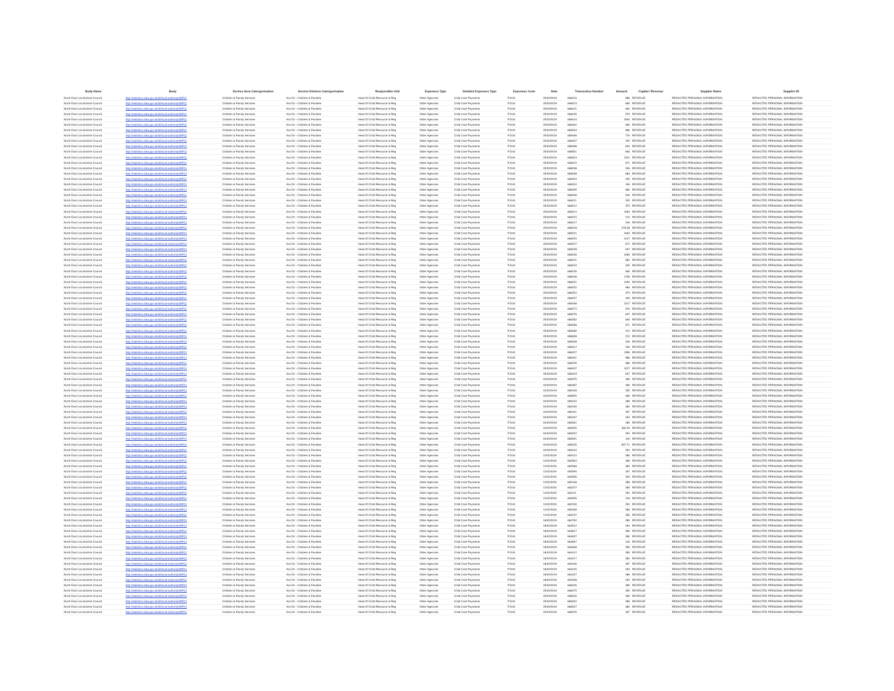| Body Name | Body | Service Area Catergorisation | Service Division Catergorisation | Responsible Unit | Expenses Type | Detailed Expenses Type | Expenses Code | Date | Transaction Number | Amount | Capital / Revenue | Supplier Name | Supplier ID |
| --- | --- | --- | --- | --- | --- | --- | --- | --- | --- | --- | --- | --- | --- |
| North East Lincolnshire Council | http://statistics.data.gov.uk/id/local-authority/00FC) | Children & Family Services | Ass Dir - Children & Families | Head Of Child Resource & Reg | Other Agencies | Child Care Payments | PJ104 | 25/02/2019 | 686416 | 986 | REVENUE | REDACTED PERSONAL INFORMATION | REDACTED PERSONAL INFORMATION |
| North East Lincolnshire Council | http://statistics.data.gov.uk/id/local-authority/00FC) | Children & Family Services | Ass Dir - Children & Families | Head Of Child Resource & Reg | Other Agencies | Child Care Payments | PJ104 | 25/02/2019 | 686423 | 660 | REVENUE | REDACTED PERSONAL INFORMATION | REDACTED PERSONAL INFORMATION |
| North East Lincolnshire Council | http://statistics.data.gov.uk/id/local-authority/00FC) | Children & Family Services | Ass Dir - Children & Families | Head Of Child Resource & Reg | Other Agencies | Child Care Payments | PJ104 | 25/02/2019 | 686431 | 962 | REVENUE | REDACTED PERSONAL INFORMATION | REDACTED PERSONAL INFORMATION |
| North East Lincolnshire Council | http://statistics.data.gov.uk/id/local-authority/00FC) | Children & Family Services | Ass Dir - Children & Families | Head Of Child Resource & Reg | Other Agencies | Child Care Payments | PJ104 | 25/02/2019 | 686435 | 975 | REVENUE | REDACTED PERSONAL INFORMATION | REDACTED PERSONAL INFORMATION |
| North East Lincolnshire Council | http://statistics.data.gov.uk/id/local-authority/00FC) | Children & Family Services | Ass Dir - Children & Families | Head Of Child Resource & Reg | Other Agencies | Child Care Payments | PJ104 | 25/02/2019 | 686443 | 1064 | REVENUE | REDACTED PERSONAL INFORMATION | REDACTED PERSONAL INFORMATION |
| North East Lincolnshire Council | http://statistics.data.gov.uk/id/local-authority/00FC) | Children & Family Services | Ass Dir - Children & Families | Head Of Child Resource & Reg | Other Agencies | Child Care Payments | PJ104 | 25/02/2019 | 686462 | 660 | REVENUE | REDACTED PERSONAL INFORMATION | REDACTED PERSONAL INFORMATION |
| North East Lincolnshire Council | http://statistics.data.gov.uk/id/local-authority/00FC) | Children & Family Services | Ass Dir - Children & Families | Head Of Child Resource & Reg | Other Agencies | Child Care Payments | PJ104 | 25/02/2019 | 686463 | 986 | REVENUE | REDACTED PERSONAL INFORMATION | REDACTED PERSONAL INFORMATION |
| North East Lincolnshire Council | http://statistics.data.gov.uk/id/local-authority/00FC) | Children & Family Services | Ass Dir - Children & Families | Head Of Child Resource & Reg | Other Agencies | Child Care Payments | PJ104 | 25/02/2019 | 686498 | 719 | REVENUE | REDACTED PERSONAL INFORMATION | REDACTED PERSONAL INFORMATION |
| North East Lincolnshire Council | http://statistics.data.gov.uk/id/local-authority/00FC) | Children & Family Services | Ass Dir - Children & Families | Head Of Child Resource & Reg | Other Agencies | Child Care Payments | PJ104 | 25/02/2019 | 686497 | 325 | REVENUE | REDACTED PERSONAL INFORMATION | REDACTED PERSONAL INFORMATION |
| North East Lincolnshire Council | http://statistics.data.gov.uk/id/local-authority/00FC) | Children & Family Services | Ass Dir - Children & Families | Head Of Child Resource & Reg | Other Agencies | Child Care Payments | PJ104 | 25/02/2019 | 686498 | 624 | REVENUE | REDACTED PERSONAL INFORMATION | REDACTED PERSONAL INFORMATION |
| North East Lincolnshire Council | http://statistics.data.gov.uk/id/local-authority/00FC) | Children & Family Services | Ass Dir - Children & Families | Head Of Child Resource & Reg | Other Agencies | Child Care Payments | PJ104 | 25/02/2019 | 686501 | 660 | REVENUE | REDACTED PERSONAL INFORMATION | REDACTED PERSONAL INFORMATION |
| North East Lincolnshire Council | http://statistics.data.gov.uk/id/local-authority/00FC) | Children & Family Services | Ass Dir - Children & Families | Head Of Child Resource & Reg | Other Agencies | Child Care Payments | PJ104 | 25/02/2019 | 686503 | 1021 | REVENUE | REDACTED PERSONAL INFORMATION | REDACTED PERSONAL INFORMATION |
| North East Lincolnshire Council | http://statistics.data.gov.uk/id/local-authority/00FC) | Children & Family Services | Ass Dir - Children & Families | Head Of Child Resource & Reg | Other Agencies | Child Care Payments | PJ104 | 25/02/2019 | 686515 | 671 | REVENUE | REDACTED PERSONAL INFORMATION | REDACTED PERSONAL INFORMATION |
| North East Lincolnshire Council | http://statistics.data.gov.uk/id/local-authority/00FC) | Children & Family Services | Ass Dir - Children & Families | Head Of Child Resource & Reg | Other Agencies | Child Care Payments | PJ104 | 25/02/2019 | 686538 | 346 | REVENUE | REDACTED PERSONAL INFORMATION | REDACTED PERSONAL INFORMATION |
| North East Lincolnshire Council | http://statistics.data.gov.uk/id/local-authority/00FC) | Children & Family Services | Ass Dir - Children & Families | Head Of Child Resource & Reg | Other Agencies | Child Care Payments | PJ104 | 25/02/2019 | 686558 | 983 | REVENUE | REDACTED PERSONAL INFORMATION | REDACTED PERSONAL INFORMATION |
| North East Lincolnshire Council | http://statistics.data.gov.uk/id/local-authority/00FC) | Children & Family Services | Ass Dir - Children & Families | Head Of Child Resource & Reg | Other Agencies | Child Care Payments | PJ104 | 25/02/2019 | 686203 | 325 | REVENUE | REDACTED PERSONAL INFORMATION | REDACTED PERSONAL INFORMATION |
| North East Lincolnshire Council | http://statistics.data.gov.uk/id/local-authority/00FC) | Children & Family Services | Ass Dir - Children & Families | Head Of Child Resource & Reg | Other Agencies | Child Care Payments | PJ104 | 25/02/2019 | 686204 | 346 | REVENUE | REDACTED PERSONAL INFORMATION | REDACTED PERSONAL INFORMATION |
| North East Lincolnshire Council | http://statistics.data.gov.uk/id/local-authority/00FC) | Children & Family Services | Ass Dir - Children & Families | Head Of Child Resource & Reg | Other Agencies | Child Care Payments | PJ104 | 25/02/2019 | 686205 | 682 | REVENUE | REDACTED PERSONAL INFORMATION | REDACTED PERSONAL INFORMATION |
| North East Lincolnshire Council | http://statistics.data.gov.uk/id/local-authority/00FC) | Children & Family Services | Ass Dir - Children & Families | Head Of Child Resource & Reg | Other Agencies | Child Care Payments | PJ104 | 25/02/2019 | 686208 | 949 | REVENUE | REDACTED PERSONAL INFORMATION | REDACTED PERSONAL INFORMATION |
| North East Lincolnshire Council | http://statistics.data.gov.uk/id/local-authority/00FC) | Children & Family Services | Ass Dir - Children & Families | Head Of Child Resource & Reg | Other Agencies | Child Care Payments | PJ104 | 25/02/2019 | 686211 | 325 | REVENUE | REDACTED PERSONAL INFORMATION | REDACTED PERSONAL INFORMATION |
| North East Lincolnshire Council | http://statistics.data.gov.uk/id/local-authority/00FC) | Children & Family Services | Ass Dir - Children & Families | Head Of Child Resource & Reg | Other Agencies | Child Care Payments | PJ104 | 25/02/2019 | 686212 | 373 | REVENUE | REDACTED PERSONAL INFORMATION | REDACTED PERSONAL INFORMATION |
| North East Lincolnshire Council | http://statistics.data.gov.uk/id/local-authority/00FC) | Children & Family Services | Ass Dir - Children & Families | Head Of Child Resource & Reg | Other Agencies | Child Care Payments | PJ104 | 25/02/2019 | 686214 | 1063 | REVENUE | REDACTED PERSONAL INFORMATION | REDACTED PERSONAL INFORMATION |
| North East Lincolnshire Council | http://statistics.data.gov.uk/id/local-authority/00FC) | Children & Family Services | Ass Dir - Children & Families | Head Of Child Resource & Reg | Other Agencies | Child Care Payments | PJ104 | 25/02/2019 | 686215 | 212 | REVENUE | REDACTED PERSONAL INFORMATION | REDACTED PERSONAL INFORMATION |
| North East Lincolnshire Council | http://statistics.data.gov.uk/id/local-authority/00FC) | Children & Family Services | Ass Dir - Children & Families | Head Of Child Resource & Reg | Other Agencies | Child Care Payments | PJ104 | 25/02/2019 | 686217 | 346 | REVENUE | REDACTED PERSONAL INFORMATION | REDACTED PERSONAL INFORMATION |
| North East Lincolnshire Council | http://statistics.data.gov.uk/id/local-authority/00FC) | Children & Family Services | Ass Dir - Children & Families | Head Of Child Resource & Reg | Other Agencies | Child Care Payments | PJ104 | 25/02/2019 | 686218 | 278.58 | REVENUE | REDACTED PERSONAL INFORMATION | REDACTED PERSONAL INFORMATION |
| North East Lincolnshire Council | http://statistics.data.gov.uk/id/local-authority/00FC) | Children & Family Services | Ass Dir - Children & Families | Head Of Child Resource & Reg | Other Agencies | Child Care Payments | PJ104 | 25/02/2019 | 686221 | 1064 | REVENUE | REDACTED PERSONAL INFORMATION | REDACTED PERSONAL INFORMATION |
| North East Lincolnshire Council | http://statistics.data.gov.uk/id/local-authority/00FC) | Children & Family Services | Ass Dir - Children & Families | Head Of Child Resource & Reg | Other Agencies | Child Care Payments | PJ104 | 25/02/2019 | 686225 | 1017 | REVENUE | REDACTED PERSONAL INFORMATION | REDACTED PERSONAL INFORMATION |
| North East Lincolnshire Council | http://statistics.data.gov.uk/id/local-authority/00FC) | Children & Family Services | Ass Dir - Children & Families | Head Of Child Resource & Reg | Other Agencies | Child Care Payments | PJ104 | 25/02/2019 | 686227 | 671 | REVENUE | REDACTED PERSONAL INFORMATION | REDACTED PERSONAL INFORMATION |
| North East Lincolnshire Council | http://statistics.data.gov.uk/id/local-authority/00FC) | Children & Family Services | Ass Dir - Children & Families | Head Of Child Resource & Reg | Other Agencies | Child Care Payments | PJ104 | 25/02/2019 | 686228 | 637 | REVENUE | REDACTED PERSONAL INFORMATION | REDACTED PERSONAL INFORMATION |
| North East Lincolnshire Council | http://statistics.data.gov.uk/id/local-authority/00FC) | Children & Family Services | Ass Dir - Children & Families | Head Of Child Resource & Reg | Other Agencies | Child Care Payments | PJ104 | 25/02/2019 | 686230 | 1065 | REVENUE | REDACTED PERSONAL INFORMATION | REDACTED PERSONAL INFORMATION |
| North East Lincolnshire Council | http://statistics.data.gov.uk/id/local-authority/00FC) | Children & Family Services | Ass Dir - Children & Families | Head Of Child Resource & Reg | Other Agencies | Child Care Payments | PJ104 | 25/02/2019 | 686231 | 682 | REVENUE | REDACTED PERSONAL INFORMATION | REDACTED PERSONAL INFORMATION |
| North East Lincolnshire Council | http://statistics.data.gov.uk/id/local-authority/00FC) | Children & Family Services | Ass Dir - Children & Families | Head Of Child Resource & Reg | Other Agencies | Child Care Payments | PJ104 | 25/02/2019 | 686233 | 325 | REVENUE | REDACTED PERSONAL INFORMATION | REDACTED PERSONAL INFORMATION |
| North East Lincolnshire Council | http://statistics.data.gov.uk/id/local-authority/00FC) | Children & Family Services | Ass Dir - Children & Families | Head Of Child Resource & Reg | Other Agencies | Child Care Payments | PJ104 | 25/02/2019 | 686245 | 660 | REVENUE | REDACTED PERSONAL INFORMATION | REDACTED PERSONAL INFORMATION |
| North East Lincolnshire Council | http://statistics.data.gov.uk/id/local-authority/00FC) | Children & Family Services | Ass Dir - Children & Families | Head Of Child Resource & Reg | Other Agencies | Child Care Payments | PJ104 | 25/02/2019 | 686248 | 1709 | REVENUE | REDACTED PERSONAL INFORMATION | REDACTED PERSONAL INFORMATION |
| North East Lincolnshire Council | http://statistics.data.gov.uk/id/local-authority/00FC) | Children & Family Services | Ass Dir - Children & Families | Head Of Child Resource & Reg | Other Agencies | Child Care Payments | PJ104 | 25/02/2019 | 686251 | 1030 | REVENUE | REDACTED PERSONAL INFORMATION | REDACTED PERSONAL INFORMATION |
| North East Lincolnshire Council | http://statistics.data.gov.uk/id/local-authority/00FC) | Children & Family Services | Ass Dir - Children & Families | Head Of Child Resource & Reg | Other Agencies | Child Care Payments | PJ104 | 25/02/2019 | 686252 | 983 | REVENUE | REDACTED PERSONAL INFORMATION | REDACTED PERSONAL INFORMATION |
| North East Lincolnshire Council | http://statistics.data.gov.uk/id/local-authority/00FC) | Children & Family Services | Ass Dir - Children & Families | Head Of Child Resource & Reg | Other Agencies | Child Care Payments | PJ104 | 25/02/2019 | 686254 | 373 | REVENUE | REDACTED PERSONAL INFORMATION | REDACTED PERSONAL INFORMATION |
| North East Lincolnshire Council | http://statistics.data.gov.uk/id/local-authority/00FC) | Children & Family Services | Ass Dir - Children & Families | Head Of Child Resource & Reg | Other Agencies | Child Care Payments | PJ104 | 25/02/2019 | 686257 | 325 | REVENUE | REDACTED PERSONAL INFORMATION | REDACTED PERSONAL INFORMATION |
| North East Lincolnshire Council | http://statistics.data.gov.uk/id/local-authority/00FC) | Children & Family Services | Ass Dir - Children & Families | Head Of Child Resource & Reg | Other Agencies | Child Care Payments | PJ104 | 25/02/2019 | 686268 | 1017 | REVENUE | REDACTED PERSONAL INFORMATION | REDACTED PERSONAL INFORMATION |
| North East Lincolnshire Council | http://statistics.data.gov.uk/id/local-authority/00FC) | Children & Family Services | Ass Dir - Children & Families | Head Of Child Resource & Reg | Other Agencies | Child Care Payments | PJ104 | 25/02/2019 | 686274 | 970 | REVENUE | REDACTED PERSONAL INFORMATION | REDACTED PERSONAL INFORMATION |
| North East Lincolnshire Council | http://statistics.data.gov.uk/id/local-authority/00FC) | Children & Family Services | Ass Dir - Children & Families | Head Of Child Resource & Reg | Other Agencies | Child Care Payments | PJ104 | 25/02/2019 | 686276 | 637 | REVENUE | REDACTED PERSONAL INFORMATION | REDACTED PERSONAL INFORMATION |
| North East Lincolnshire Council | http://statistics.data.gov.uk/id/local-authority/00FC) | Children & Family Services | Ass Dir - Children & Families | Head Of Child Resource & Reg | Other Agencies | Child Care Payments | PJ104 | 25/02/2019 | 686282 | 660 | REVENUE | REDACTED PERSONAL INFORMATION | REDACTED PERSONAL INFORMATION |
| North East Lincolnshire Council | http://statistics.data.gov.uk/id/local-authority/00FC) | Children & Family Services | Ass Dir - Children & Families | Head Of Child Resource & Reg | Other Agencies | Child Care Payments | PJ104 | 25/02/2019 | 686288 | 671 | REVENUE | REDACTED PERSONAL INFORMATION | REDACTED PERSONAL INFORMATION |
| North East Lincolnshire Council | http://statistics.data.gov.uk/id/local-authority/00FC) | Children & Family Services | Ass Dir - Children & Families | Head Of Child Resource & Reg | Other Agencies | Child Care Payments | PJ104 | 25/02/2019 | 686289 | 212 | REVENUE | REDACTED PERSONAL INFORMATION | REDACTED PERSONAL INFORMATION |
| North East Lincolnshire Council | http://statistics.data.gov.uk/id/local-authority/00FC) | Children & Family Services | Ass Dir - Children & Families | Head Of Child Resource & Reg | Other Agencies | Child Care Payments | PJ104 | 25/02/2019 | 686658 | 212 | REVENUE | REDACTED PERSONAL INFORMATION | REDACTED PERSONAL INFORMATION |
| North East Lincolnshire Council | http://statistics.data.gov.uk/id/local-authority/00FC) | Children & Family Services | Ass Dir - Children & Families | Head Of Child Resource & Reg | Other Agencies | Child Care Payments | PJ104 | 25/02/2019 | 686308 | 346 | REVENUE | REDACTED PERSONAL INFORMATION | REDACTED PERSONAL INFORMATION |
| North East Lincolnshire Council | http://statistics.data.gov.uk/id/local-authority/00FC) | Children & Family Services | Ass Dir - Children & Families | Head Of Child Resource & Reg | Other Agencies | Child Care Payments | PJ104 | 25/02/2019 | 686314 | 346 | REVENUE | REDACTED PERSONAL INFORMATION | REDACTED PERSONAL INFORMATION |
| North East Lincolnshire Council | http://statistics.data.gov.uk/id/local-authority/00FC) | Children & Family Services | Ass Dir - Children & Families | Head Of Child Resource & Reg | Other Agencies | Child Care Payments | PJ104 | 25/02/2019 | 686327 | 1396 | REVENUE | REDACTED PERSONAL INFORMATION | REDACTED PERSONAL INFORMATION |
| North East Lincolnshire Council | http://statistics.data.gov.uk/id/local-authority/00FC) | Children & Family Services | Ass Dir - Children & Families | Head Of Child Resource & Reg | Other Agencies | Child Care Payments | PJ104 | 25/02/2019 | 686331 | 986 | REVENUE | REDACTED PERSONAL INFORMATION | REDACTED PERSONAL INFORMATION |
| North East Lincolnshire Council | http://statistics.data.gov.uk/id/local-authority/00FC) | Children & Family Services | Ass Dir - Children & Families | Head Of Child Resource & Reg | Other Agencies | Child Care Payments | PJ104 | 25/02/2019 | 686335 | 986 | REVENUE | REDACTED PERSONAL INFORMATION | REDACTED PERSONAL INFORMATION |
| North East Lincolnshire Council | http://statistics.data.gov.uk/id/local-authority/00FC) | Children & Family Services | Ass Dir - Children & Families | Head Of Child Resource & Reg | Other Agencies | Child Care Payments | PJ104 | 25/02/2019 | 686337 | 1017 | REVENUE | REDACTED PERSONAL INFORMATION | REDACTED PERSONAL INFORMATION |
| North East Lincolnshire Council | http://statistics.data.gov.uk/id/local-authority/00FC) | Children & Family Services | Ass Dir - Children & Families | Head Of Child Resource & Reg | Other Agencies | Child Care Payments | PJ104 | 25/02/2019 | 686343 | 637 | REVENUE | REDACTED PERSONAL INFORMATION | REDACTED PERSONAL INFORMATION |
| North East Lincolnshire Council | http://statistics.data.gov.uk/id/local-authority/00FC) | Children & Family Services | Ass Dir - Children & Families | Head Of Child Resource & Reg | Other Agencies | Child Care Payments | PJ104 | 04/02/2019 | 680379 | 280 | REVENUE | REDACTED PERSONAL INFORMATION | REDACTED PERSONAL INFORMATION |
| North East Lincolnshire Council | http://statistics.data.gov.uk/id/local-authority/00FC) | Children & Family Services | Ass Dir - Children & Families | Head Of Child Resource & Reg | Other Agencies | Child Care Payments | PJ104 | 04/02/2019 | 680387 | 280 | REVENUE | REDACTED PERSONAL INFORMATION | REDACTED PERSONAL INFORMATION |
| North East Lincolnshire Council | http://statistics.data.gov.uk/id/local-authority/00FC) | Children & Family Services | Ass Dir - Children & Families | Head Of Child Resource & Reg | Other Agencies | Child Care Payments | PJ104 | 04/02/2019 | 680428 | 355 | REVENUE | REDACTED PERSONAL INFORMATION | REDACTED PERSONAL INFORMATION |
| North East Lincolnshire Council | http://statistics.data.gov.uk/id/local-authority/00FC) | Children & Family Services | Ass Dir - Children & Families | Head Of Child Resource & Reg | Other Agencies | Child Care Payments | PJ104 | 04/02/2019 | 680505 | 280 | REVENUE | REDACTED PERSONAL INFORMATION | REDACTED PERSONAL INFORMATION |
| North East Lincolnshire Council | http://statistics.data.gov.uk/id/local-authority/00FC) | Children & Family Services | Ass Dir - Children & Families | Head Of Child Resource & Reg | Other Agencies | Child Care Payments | PJ104 | 04/02/2019 | 680154 | 280 | REVENUE | REDACTED PERSONAL INFORMATION | REDACTED PERSONAL INFORMATION |
| North East Lincolnshire Council | http://statistics.data.gov.uk/id/local-authority/00FC) | Children & Family Services | Ass Dir - Children & Families | Head Of Child Resource & Reg | Other Agencies | Child Care Payments | PJ104 | 04/02/2019 | 680159 | 382 | REVENUE | REDACTED PERSONAL INFORMATION | REDACTED PERSONAL INFORMATION |
| North East Lincolnshire Council | http://statistics.data.gov.uk/id/local-authority/00FC) | Children & Family Services | Ass Dir - Children & Families | Head Of Child Resource & Reg | Other Agencies | Child Care Payments | PJ104 | 04/02/2019 | 680161 | 307 | REVENUE | REDACTED PERSONAL INFORMATION | REDACTED PERSONAL INFORMATION |
| North East Lincolnshire Council | http://statistics.data.gov.uk/id/local-authority/00FC) | Children & Family Services | Ass Dir - Children & Families | Head Of Child Resource & Reg | Other Agencies | Child Care Payments | PJ104 | 04/02/2019 | 680167 | 453 | REVENUE | REDACTED PERSONAL INFORMATION | REDACTED PERSONAL INFORMATION |
| North East Lincolnshire Council | http://statistics.data.gov.uk/id/local-authority/00FC) | Children & Family Services | Ass Dir - Children & Families | Head Of Child Resource & Reg | Other Agencies | Child Care Payments | PJ104 | 04/02/2019 | 680561 | 280 | REVENUE | REDACTED PERSONAL INFORMATION | REDACTED PERSONAL INFORMATION |
| North East Lincolnshire Council | http://statistics.data.gov.uk/id/local-authority/00FC) | Children & Family Services | Ass Dir - Children & Families | Head Of Child Resource & Reg | Other Agencies | Child Care Payments | PJ104 | 04/02/2019 | 680205 | 366.29 | REVENUE | REDACTED PERSONAL INFORMATION | REDACTED PERSONAL INFORMATION |
| North East Lincolnshire Council | http://statistics.data.gov.uk/id/local-authority/00FC) | Children & Family Services | Ass Dir - Children & Families | Head Of Child Resource & Reg | Other Agencies | Child Care Payments | PJ104 | 04/02/2019 | 680202 | 294 | REVENUE | REDACTED PERSONAL INFORMATION | REDACTED PERSONAL INFORMATION |
| North East Lincolnshire Council | http://statistics.data.gov.uk/id/local-authority/00FC) | Children & Family Services | Ass Dir - Children & Families | Head Of Child Resource & Reg | Other Agencies | Child Care Payments | PJ104 | 04/02/2019 | 680591 | 416 | REVENUE | REDACTED PERSONAL INFORMATION | REDACTED PERSONAL INFORMATION |
| North East Lincolnshire Council | http://statistics.data.gov.uk/id/local-authority/00FC) | Children & Family Services | Ass Dir - Children & Families | Head Of Child Resource & Reg | Other Agencies | Child Care Payments | PJ104 | 04/02/2019 | 680235 | 997.71 | REVENUE | REDACTED PERSONAL INFORMATION | REDACTED PERSONAL INFORMATION |
| North East Lincolnshire Council | http://statistics.data.gov.uk/id/local-authority/00FC) | Children & Family Services | Ass Dir - Children & Families | Head Of Child Resource & Reg | Other Agencies | Child Care Payments | PJ104 | 04/02/2019 | 680234 | 294 | REVENUE | REDACTED PERSONAL INFORMATION | REDACTED PERSONAL INFORMATION |
| North East Lincolnshire Council | http://statistics.data.gov.uk/id/local-authority/00FC) | Children & Family Services | Ass Dir - Children & Families | Head Of Child Resource & Reg | Other Agencies | Child Care Payments | PJ104 | 11/02/2019 | 682415 | 280 | REVENUE | REDACTED PERSONAL INFORMATION | REDACTED PERSONAL INFORMATION |
| North East Lincolnshire Council | http://statistics.data.gov.uk/id/local-authority/00FC) | Children & Family Services | Ass Dir - Children & Families | Head Of Child Resource & Reg | Other Agencies | Child Care Payments | PJ104 | 11/02/2019 | 682563 | 280 | REVENUE | REDACTED PERSONAL INFORMATION | REDACTED PERSONAL INFORMATION |
| North East Lincolnshire Council | http://statistics.data.gov.uk/id/local-authority/00FC) | Children & Family Services | Ass Dir - Children & Families | Head Of Child Resource & Reg | Other Agencies | Child Care Payments | PJ104 | 11/02/2019 | 682568 | 382 | REVENUE | REDACTED PERSONAL INFORMATION | REDACTED PERSONAL INFORMATION |
| North East Lincolnshire Council | http://statistics.data.gov.uk/id/local-authority/00FC) | Children & Family Services | Ass Dir - Children & Families | Head Of Child Resource & Reg | Other Agencies | Child Care Payments | PJ104 | 11/02/2019 | 682595 | 307 | REVENUE | REDACTED PERSONAL INFORMATION | REDACTED PERSONAL INFORMATION |
| North East Lincolnshire Council | http://statistics.data.gov.uk/id/local-authority/00FC) | Children & Family Services | Ass Dir - Children & Families | Head Of Child Resource & Reg | Other Agencies | Child Care Payments | PJ104 | 11/02/2019 | 682596 | 453 | REVENUE | REDACTED PERSONAL INFORMATION | REDACTED PERSONAL INFORMATION |
| North East Lincolnshire Council | http://statistics.data.gov.uk/id/local-authority/00FC) | Children & Family Services | Ass Dir - Children & Families | Head Of Child Resource & Reg | Other Agencies | Child Care Payments | PJ104 | 11/02/2019 | 682108 | 286 | REVENUE | REDACTED PERSONAL INFORMATION | REDACTED PERSONAL INFORMATION |
| North East Lincolnshire Council | http://statistics.data.gov.uk/id/local-authority/00FC) | Children & Family Services | Ass Dir - Children & Families | Head Of Child Resource & Reg | Other Agencies | Child Care Payments | PJ104 | 11/02/2019 | 682072 | 280 | REVENUE | REDACTED PERSONAL INFORMATION | REDACTED PERSONAL INFORMATION |
| North East Lincolnshire Council | http://statistics.data.gov.uk/id/local-authority/00FC) | Children & Family Services | Ass Dir - Children & Families | Head Of Child Resource & Reg | Other Agencies | Child Care Payments | PJ104 | 11/02/2019 | 682111 | 294 | REVENUE | REDACTED PERSONAL INFORMATION | REDACTED PERSONAL INFORMATION |
| North East Lincolnshire Council | http://statistics.data.gov.uk/id/local-authority/00FC) | Children & Family Services | Ass Dir - Children & Families | Head Of Child Resource & Reg | Other Agencies | Child Care Payments | PJ104 | 11/02/2019 | 682505 | 416 | REVENUE | REDACTED PERSONAL INFORMATION | REDACTED PERSONAL INFORMATION |
| North East Lincolnshire Council | http://statistics.data.gov.uk/id/local-authority/00FC) | Children & Family Services | Ass Dir - Children & Families | Head Of Child Resource & Reg | Other Agencies | Child Care Payments | PJ104 | 11/02/2019 | 682150 | 294 | REVENUE | REDACTED PERSONAL INFORMATION | REDACTED PERSONAL INFORMATION |
| North East Lincolnshire Council | http://statistics.data.gov.uk/id/local-authority/00FC) | Children & Family Services | Ass Dir - Children & Families | Head Of Child Resource & Reg | Other Agencies | Child Care Payments | PJ104 | 11/02/2019 | 682208 | 280 | REVENUE | REDACTED PERSONAL INFORMATION | REDACTED PERSONAL INFORMATION |
| North East Lincolnshire Council | http://statistics.data.gov.uk/id/local-authority/00FC) | Children & Family Services | Ass Dir - Children & Families | Head Of Child Resource & Reg | Other Agencies | Child Care Payments | PJ104 | 11/02/2019 | 682237 | 355 | REVENUE | REDACTED PERSONAL INFORMATION | REDACTED PERSONAL INFORMATION |
| North East Lincolnshire Council | http://statistics.data.gov.uk/id/local-authority/00FC) | Children & Family Services | Ass Dir - Children & Families | Head Of Child Resource & Reg | Other Agencies | Child Care Payments | PJ104 | 18/02/2019 | 684762 | 280 | REVENUE | REDACTED PERSONAL INFORMATION | REDACTED PERSONAL INFORMATION |
| North East Lincolnshire Council | http://statistics.data.gov.uk/id/local-authority/00FC) | Children & Family Services | Ass Dir - Children & Families | Head Of Child Resource & Reg | Other Agencies | Child Care Payments | PJ104 | 18/02/2019 | 684512 | 294 | REVENUE | REDACTED PERSONAL INFORMATION | REDACTED PERSONAL INFORMATION |
| North East Lincolnshire Council | http://statistics.data.gov.uk/id/local-authority/00FC) | Children & Family Services | Ass Dir - Children & Families | Head Of Child Resource & Reg | Other Agencies | Child Care Payments | PJ104 | 18/02/2019 | 684817 | 280 | REVENUE | REDACTED PERSONAL INFORMATION | REDACTED PERSONAL INFORMATION |
| North East Lincolnshire Council | http://statistics.data.gov.uk/id/local-authority/00FC) | Children & Family Services | Ass Dir - Children & Families | Head Of Child Resource & Reg | Other Agencies | Child Care Payments | PJ104 | 18/02/2019 | 684637 | 280 | REVENUE | REDACTED PERSONAL INFORMATION | REDACTED PERSONAL INFORMATION |
| North East Lincolnshire Council | http://statistics.data.gov.uk/id/local-authority/00FC) | Children & Family Services | Ass Dir - Children & Families | Head Of Child Resource & Reg | Other Agencies | Child Care Payments | PJ104 | 18/02/2019 | 684667 | 416 | REVENUE | REDACTED PERSONAL INFORMATION | REDACTED PERSONAL INFORMATION |
| North East Lincolnshire Council | http://statistics.data.gov.uk/id/local-authority/00FC) | Children & Family Services | Ass Dir - Children & Families | Head Of Child Resource & Reg | Other Agencies | Child Care Payments | PJ104 | 18/02/2019 | 684668 | 355 | REVENUE | REDACTED PERSONAL INFORMATION | REDACTED PERSONAL INFORMATION |
| North East Lincolnshire Council | http://statistics.data.gov.uk/id/local-authority/00FC) | Children & Family Services | Ass Dir - Children & Families | Head Of Child Resource & Reg | Other Agencies | Child Care Payments | PJ104 | 18/02/2019 | 684412 | 280 | REVENUE | REDACTED PERSONAL INFORMATION | REDACTED PERSONAL INFORMATION |
| North East Lincolnshire Council | http://statistics.data.gov.uk/id/local-authority/00FC) | Children & Family Services | Ass Dir - Children & Families | Head Of Child Resource & Reg | Other Agencies | Child Care Payments | PJ104 | 18/02/2019 | 684417 | 382 | REVENUE | REDACTED PERSONAL INFORMATION | REDACTED PERSONAL INFORMATION |
| North East Lincolnshire Council | http://statistics.data.gov.uk/id/local-authority/00FC) | Children & Family Services | Ass Dir - Children & Families | Head Of Child Resource & Reg | Other Agencies | Child Care Payments | PJ104 | 18/02/2019 | 684436 | 307 | REVENUE | REDACTED PERSONAL INFORMATION | REDACTED PERSONAL INFORMATION |
| North East Lincolnshire Council | http://statistics.data.gov.uk/id/local-authority/00FC) | Children & Family Services | Ass Dir - Children & Families | Head Of Child Resource & Reg | Other Agencies | Child Care Payments | PJ104 | 18/02/2019 | 684445 | 453 | REVENUE | REDACTED PERSONAL INFORMATION | REDACTED PERSONAL INFORMATION |
| North East Lincolnshire Council | http://statistics.data.gov.uk/id/local-authority/00FC) | Children & Family Services | Ass Dir - Children & Families | Head Of Child Resource & Reg | Other Agencies | Child Care Payments | PJ104 | 18/02/2019 | 684457 | 286 | REVENUE | REDACTED PERSONAL INFORMATION | REDACTED PERSONAL INFORMATION |
| North East Lincolnshire Council | http://statistics.data.gov.uk/id/local-authority/00FC) | Children & Family Services | Ass Dir - Children & Families | Head Of Child Resource & Reg | Other Agencies | Child Care Payments | PJ104 | 18/02/2019 | 684458 | 294 | REVENUE | REDACTED PERSONAL INFORMATION | REDACTED PERSONAL INFORMATION |
| North East Lincolnshire Council | http://statistics.data.gov.uk/id/local-authority/00FC) | Children & Family Services | Ass Dir - Children & Families | Head Of Child Resource & Reg | Other Agencies | Child Care Payments | PJ104 | 25/02/2019 | 686426 | 280 | REVENUE | REDACTED PERSONAL INFORMATION | REDACTED PERSONAL INFORMATION |
| North East Lincolnshire Council | http://statistics.data.gov.uk/id/local-authority/00FC) | Children & Family Services | Ass Dir - Children & Families | Head Of Child Resource & Reg | Other Agencies | Child Care Payments | PJ104 | 25/02/2019 | 686475 | 355 | REVENUE | REDACTED PERSONAL INFORMATION | REDACTED PERSONAL INFORMATION |
| North East Lincolnshire Council | http://statistics.data.gov.uk/id/local-authority/00FC) | Children & Family Services | Ass Dir - Children & Families | Head Of Child Resource & Reg | Other Agencies | Child Care Payments | PJ104 | 25/02/2019 | 686549 | 280 | REVENUE | REDACTED PERSONAL INFORMATION | REDACTED PERSONAL INFORMATION |
| North East Lincolnshire Council | http://statistics.data.gov.uk/id/local-authority/00FC) | Children & Family Services | Ass Dir - Children & Families | Head Of Child Resource & Reg | Other Agencies | Child Care Payments | PJ104 | 25/02/2019 | 686202 | 280 | REVENUE | REDACTED PERSONAL INFORMATION | REDACTED PERSONAL INFORMATION |
| North East Lincolnshire Council | http://statistics.data.gov.uk/id/local-authority/00FC) | Children & Family Services | Ass Dir - Children & Families | Head Of Child Resource & Reg | Other Agencies | Child Care Payments | PJ104 | 25/02/2019 | 686207 | 382 | REVENUE | REDACTED PERSONAL INFORMATION | REDACTED PERSONAL INFORMATION |
| North East Lincolnshire Council | http://statistics.data.gov.uk/id/local-authority/00FC) | Children & Family Services | Ass Dir - Children & Families | Head Of Child Resource & Reg | Other Agencies | Child Care Payments | PJ104 | 25/02/2019 | 686229 | 307 | REVENUE | REDACTED PERSONAL INFORMATION | REDACTED PERSONAL INFORMATION |